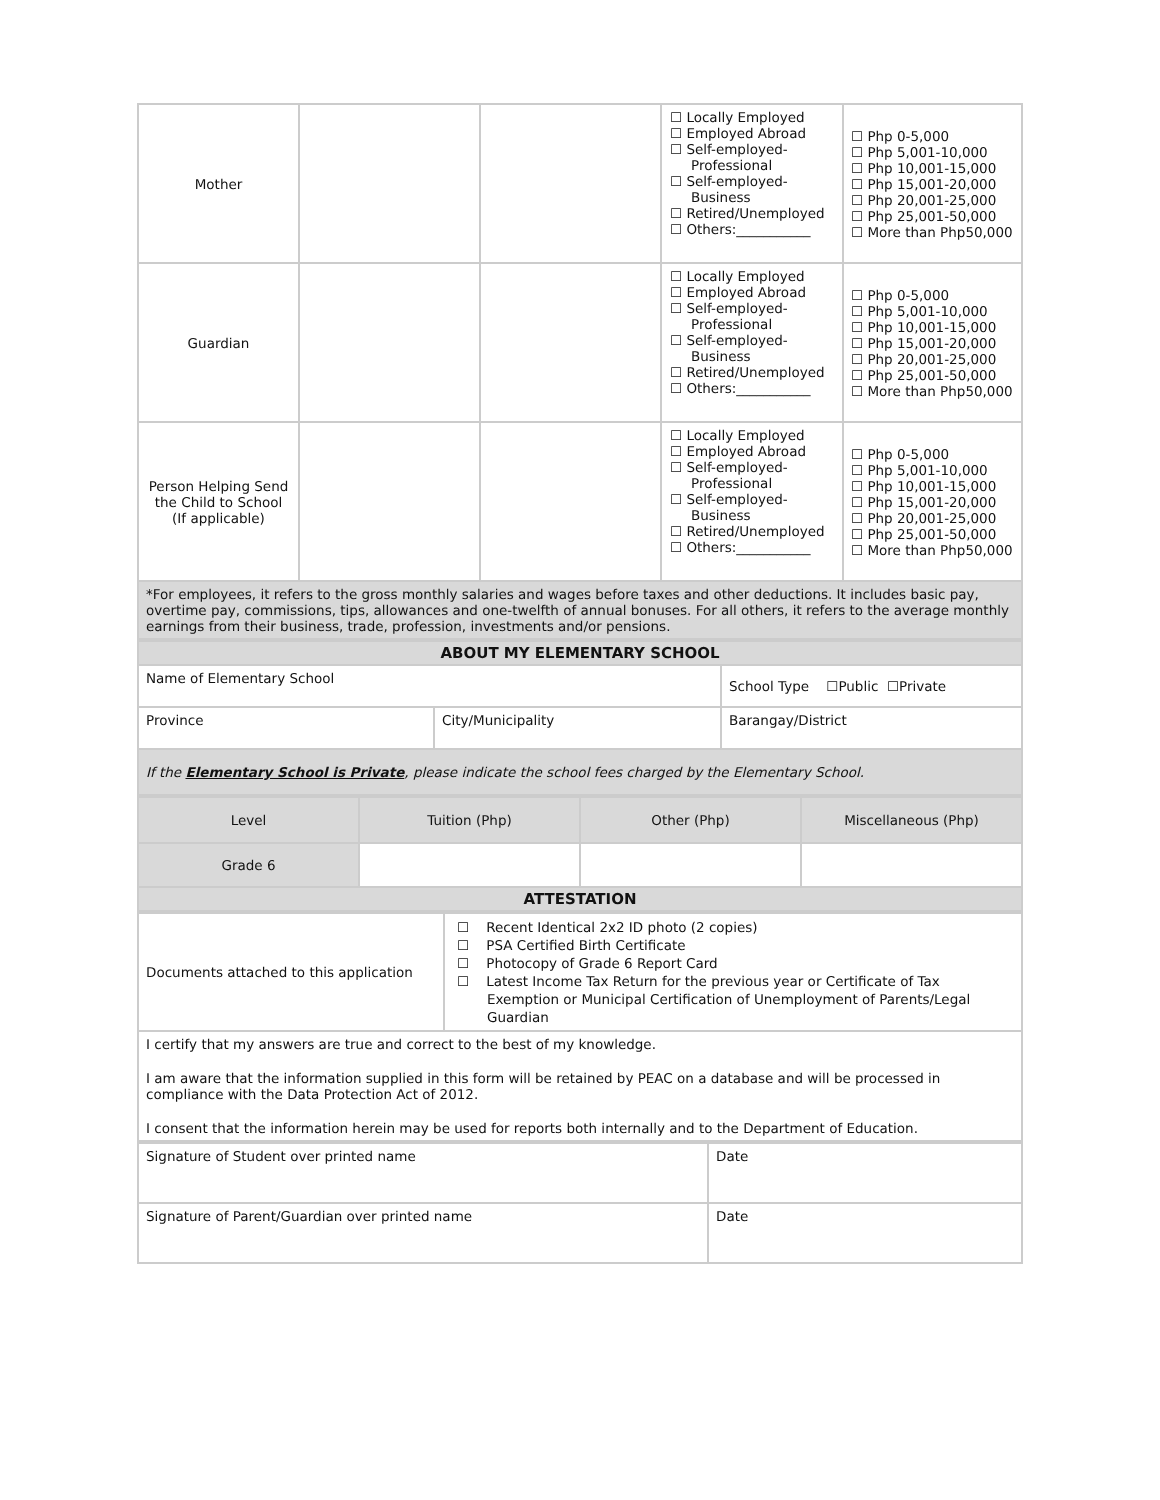| Mother | | | ☐ Locally Employed ☐ Employed Abroad ☐ Self-employed- Professional ☐ Self-employed- Business ☐ Retired/Unemployed ☐ Others:___________ | ☐ Php 0-5,000 ☐ Php 5,001-10,000 ☐ Php 10,001-15,000 ☐ Php 15,001-20,000 ☐ Php 20,001-25,000 ☐ Php 25,001-50,000 ☐ More than Php50,000 |
| Guardian | | | ☐ Locally Employed ☐ Employed Abroad ☐ Self-employed- Professional ☐ Self-employed- Business ☐ Retired/Unemployed ☐ Others:___________ | ☐ Php 0-5,000 ☐ Php 5,001-10,000 ☐ Php 10,001-15,000 ☐ Php 15,001-20,000 ☐ Php 20,001-25,000 ☐ Php 25,001-50,000 ☐ More than Php50,000 |
| Person Helping Send the Child to School (If applicable) | | | ☐ Locally Employed ☐ Employed Abroad ☐ Self-employed- Professional ☐ Self-employed- Business ☐ Retired/Unemployed ☐ Others:___________ | ☐ Php 0-5,000 ☐ Php 5,001-10,000 ☐ Php 10,001-15,000 ☐ Php 15,001-20,000 ☐ Php 20,001-25,000 ☐ Php 25,001-50,000 ☐ More than Php50,000 |
| *For employees, it refers to the gross monthly salaries and wages before taxes and other deductions. It includes basic pay, overtime pay, commissions, tips, allowances and one-twelfth of annual bonuses. For all others, it refers to the average monthly earnings from their business, trade, profession, investments and/or pensions. | | | | |
| ABOUT MY ELEMENTARY SCHOOL | | |
| Name of Elementary School | | School Type ☐Public ☐Private |
| Province | City/Municipality | Barangay/District |
| If the Elementary School is Private , please indicate the school fees charged by the Elementary School. | | |
| Level | Tuition (Php) | Other (Php) | Miscellaneous (Php) |
| Grade 6 | | | |
| ATTESTATION | | | |
| Documents attached to this application | ☐ Recent Identical 2x2 ID photo (2 copies) ☐ PSA Certified Birth Certificate ☐ Photocopy of Grade 6 Report Card ☐ Latest Income Tax Return for the previous year or Certificate of Tax Exemption or Municipal Certification of Unemployment of Parents/Legal Guardian |
| I certify that my answers are true and correct to the best of my knowledge. I am aware that the information supplied in this form will be retained by PEAC on a database and will be processed in compliance with the Data Protection Act of 2012. I consent that the information herein may be used for reports both internally and to the Department of Education. | |
| Signature of Student over printed name | Date |
| Signature of Parent/Guardian over printed name | Date |